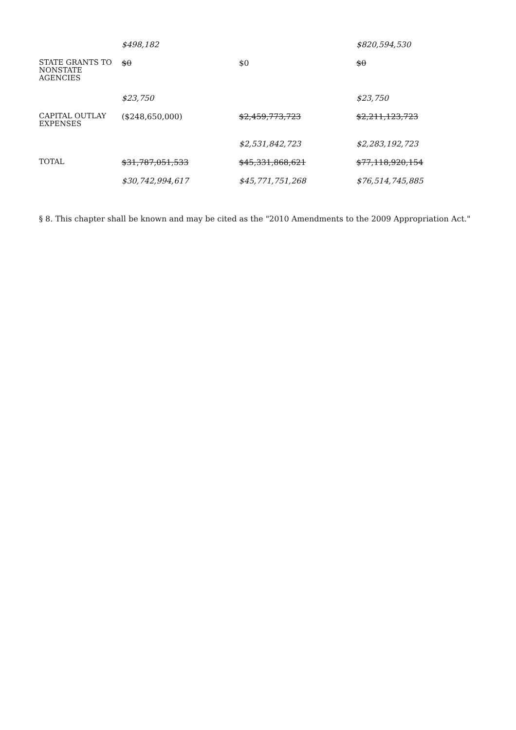| | $498,182 | | $820,594,530 |
| STATE GRANTS TO NONSTATE AGENCIES | $0 | $0 | $0 |
| | $23,750 | | $23,750 |
| CAPITAL OUTLAY EXPENSES | ($248,650,000) | $2,459,773,723 | $2,211,123,723 |
| | | $2,531,842,723 | $2,283,192,723 |
| TOTAL | $31,787,051,533 | $45,331,868,621 | $77,118,920,154 |
| | $30,742,994,617 | $45,771,751,268 | $76,514,745,885 |
§ 8. This chapter shall be known and may be cited as the "2010 Amendments to the 2009 Appropriation Act."